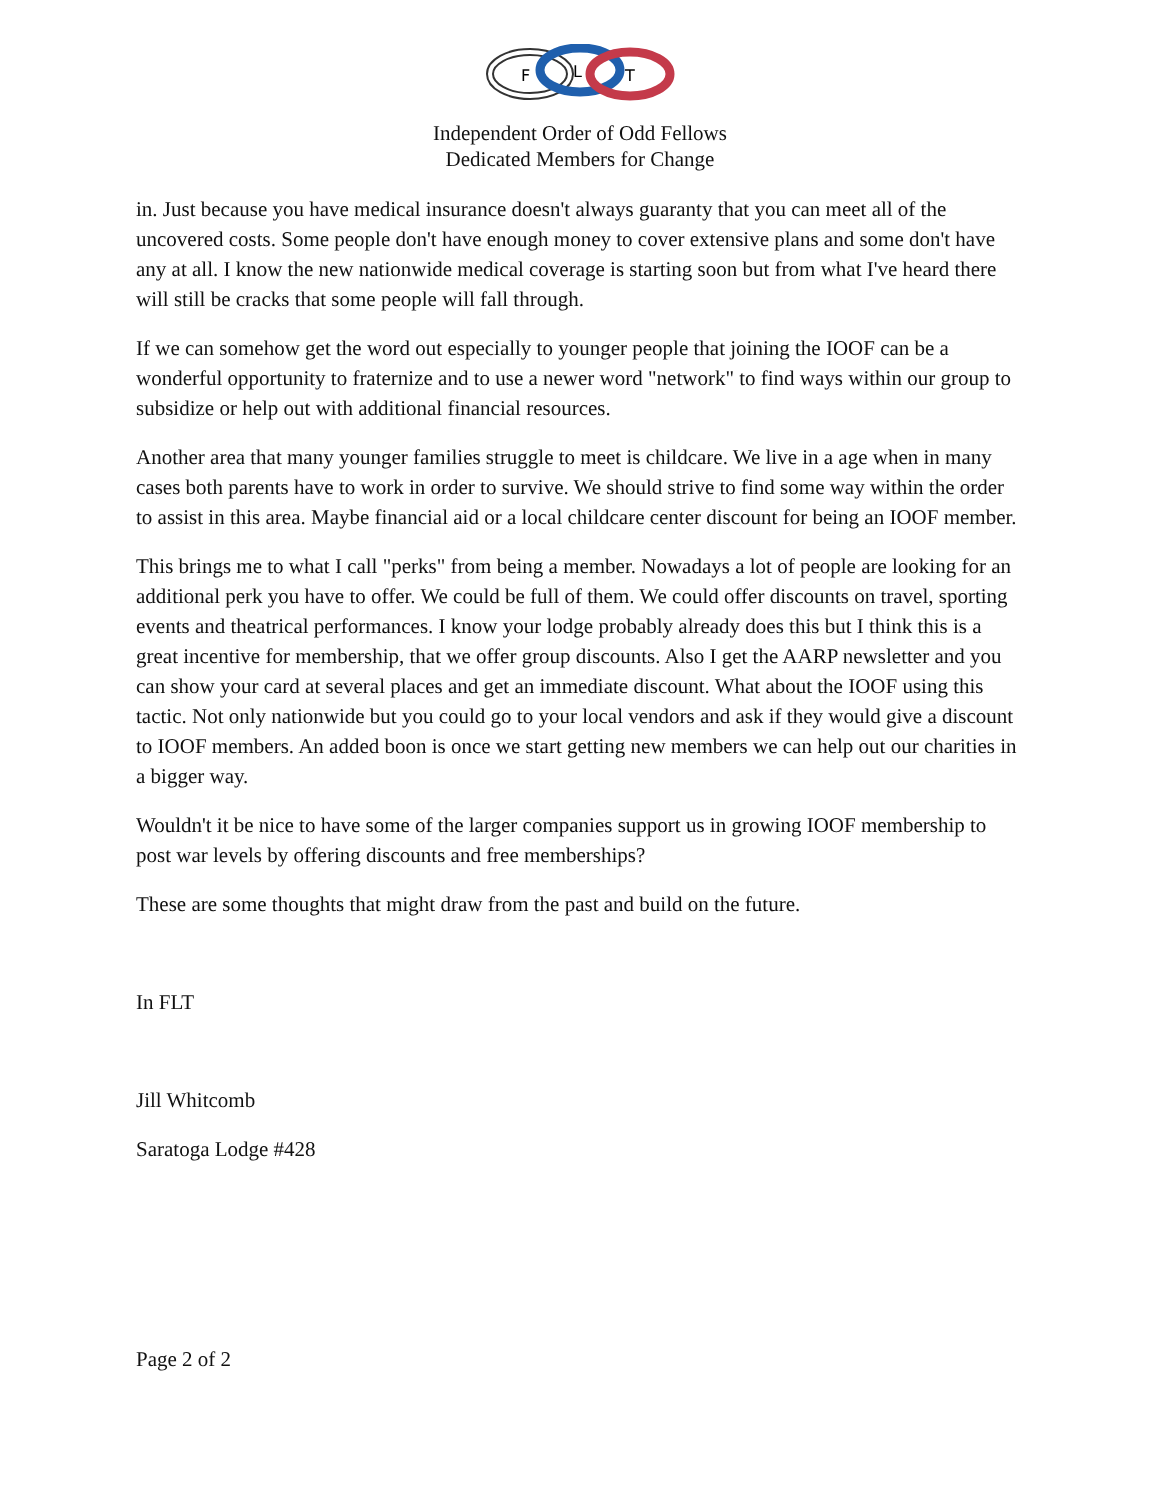F
L
T
Independent Order of Odd Fellows
Dedicated Members for Change
in. Just because you have medical insurance doesn't always guaranty that you can meet all of the uncovered costs. Some people don't have enough money to cover extensive plans and some don't have any at all. I know the new nationwide medical coverage is starting soon but from what I've heard there will still be cracks that some people will fall through.
If we can somehow get the word out especially to younger people that joining the IOOF can be a wonderful opportunity to fraternize and to use a newer word "network" to find ways within our group to subsidize or help out with additional financial resources.
Another area that many younger families struggle to meet is childcare. We live in a age when in many cases both parents have to work in order to survive. We should strive to find some way within the order to assist in this area. Maybe financial aid or a local childcare center discount for being an IOOF member.
This brings me to what I call "perks" from being a member. Nowadays a lot of people are looking for an additional perk you have to offer. We could be full of them. We could offer discounts on travel, sporting events and theatrical performances. I know your lodge probably already does this but I think this is a great incentive for membership, that we offer group discounts. Also I get the AARP newsletter and you can show your card at several places and get an immediate discount. What about the IOOF using this tactic. Not only nationwide but you could go to your local vendors and ask if they would give a discount to IOOF members. An added boon is once we start getting new members we can help out our charities in a bigger way.
Wouldn't it be nice to have some of the larger companies support us in growing IOOF membership to post war levels by offering discounts and free memberships?
These are some thoughts that might draw from the past and build on the future.
In FLT
Jill Whitcomb
Saratoga Lodge #428
Page 2 of 2